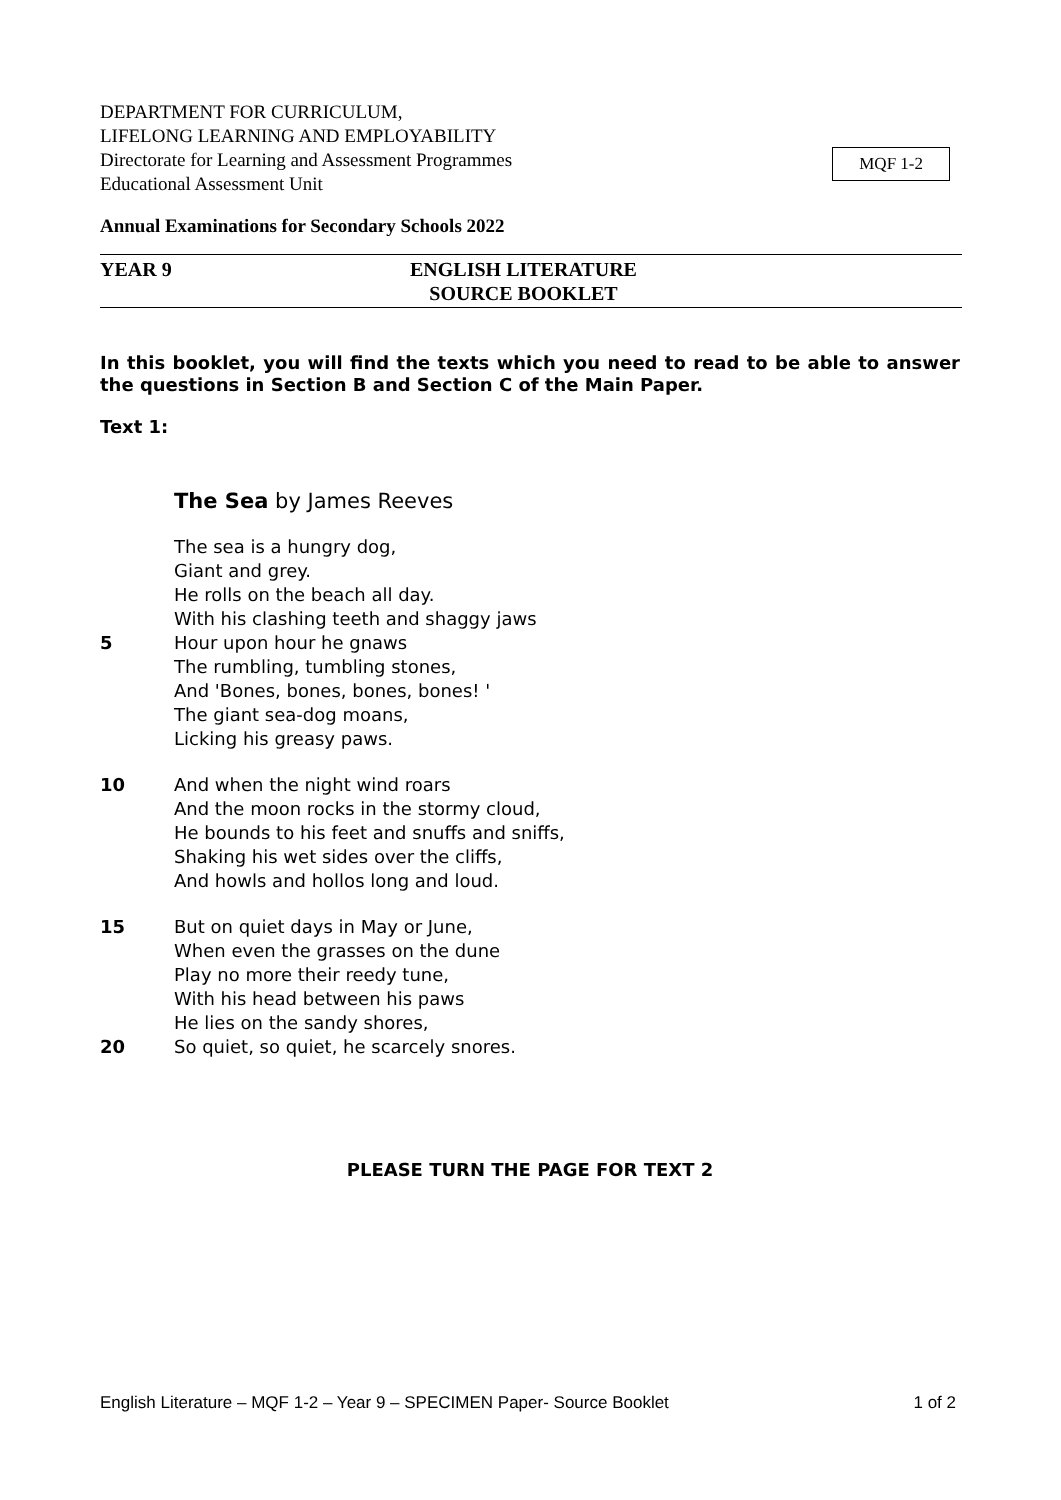MQF 1-2
DEPARTMENT FOR CURRICULUM,
LIFELONG LEARNING AND EMPLOYABILITY
Directorate for Learning and Assessment Programmes
Educational Assessment Unit
Annual Examinations for Secondary Schools 2022
YEAR 9 ENGLISH LITERATURE
SOURCE BOOKLET
In this booklet, you will find the texts which you need to read to be able to answer the questions in Section B and Section C of the Main Paper.
Text 1:
The Sea by James Reeves
The sea is a hungry dog,
Giant and grey.
He rolls on the beach all day.
With his clashing teeth and shaggy jaws
5 Hour upon hour he gnaws
The rumbling, tumbling stones,
And 'Bones, bones, bones, bones! '
The giant sea-dog moans,
Licking his greasy paws.
10 And when the night wind roars
And the moon rocks in the stormy cloud,
He bounds to his feet and snuffs and sniffs,
Shaking his wet sides over the cliffs,
And howls and hollos long and loud.
15 But on quiet days in May or June,
When even the grasses on the dune
Play no more their reedy tune,
With his head between his paws
He lies on the sandy shores,
20 So quiet, so quiet, he scarcely snores.
PLEASE TURN THE PAGE FOR TEXT 2
English Literature – MQF 1-2 – Year 9 – SPECIMEN Paper- Source Booklet 1 of 2